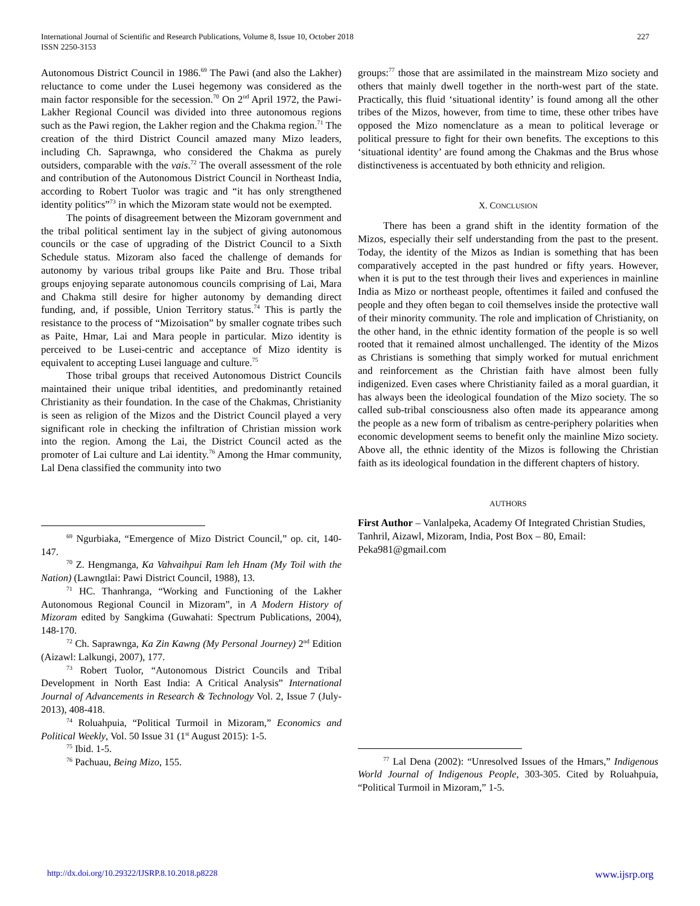International Journal of Scientific and Research Publications, Volume 8, Issue 10, October 2018
ISSN 2250-3153
227
Autonomous District Council in 1986.<sup>69</sup> The Pawi (and also the Lakher) reluctance to come under the Lusei hegemony was considered as the main factor responsible for the secession.<sup>70</sup> On 2<sup>nd</sup> April 1972, the Pawi-Lakher Regional Council was divided into three autonomous regions such as the Pawi region, the Lakher region and the Chakma region.<sup>71</sup> The creation of the third District Council amazed many Mizo leaders, including Ch. Saprawnga, who considered the Chakma as purely outsiders, comparable with the vais.<sup>72</sup> The overall assessment of the role and contribution of the Autonomous District Council in Northeast India, according to Robert Tuolor was tragic and “it has only strengthened identity politics”<sup>73</sup> in which the Mizoram state would not be exempted.
The points of disagreement between the Mizoram government and the tribal political sentiment lay in the subject of giving autonomous councils or the case of upgrading of the District Council to a Sixth Schedule status. Mizoram also faced the challenge of demands for autonomy by various tribal groups like Paite and Bru. Those tribal groups enjoying separate autonomous councils comprising of Lai, Mara and Chakma still desire for higher autonomy by demanding direct funding, and, if possible, Union Territory status.<sup>74</sup> This is partly the resistance to the process of “Mizoisation” by smaller cognate tribes such as Paite, Hmar, Lai and Mara people in particular. Mizo identity is perceived to be Lusei-centric and acceptance of Mizo identity is equivalent to accepting Lusei language and culture.<sup>75</sup>
Those tribal groups that received Autonomous District Councils maintained their unique tribal identities, and predominantly retained Christianity as their foundation. In the case of the Chakmas, Christianity is seen as religion of the Mizos and the District Council played a very significant role in checking the infiltration of Christian mission work into the region. Among the Lai, the District Council acted as the promoter of Lai culture and Lai identity.<sup>76</sup> Among the Hmar community, Lal Dena classified the community into two
<sup>69</sup> Ngurbiaka, “Emergence of Mizo District Council,” op. cit, 140-147.
<sup>70</sup> Z. Hengmanga, Ka Vahvaihpui Ram leh Hnam (My Toil with the Nation) (Lawngtlai: Pawi District Council, 1988), 13.
<sup>71</sup> HC. Thanhranga, “Working and Functioning of the Lakher Autonomous Regional Council in Mizoram”, in A Modern History of Mizoram edited by Sangkima (Guwahati: Spectrum Publications, 2004), 148-170.
<sup>72</sup> Ch. Saprawnga, Ka Zin Kawng (My Personal Journey) 2<sup>nd</sup> Edition (Aizawl: Lalkungi, 2007), 177.
<sup>73</sup> Robert Tuolor, “Autonomous District Councils and Tribal Development in North East India: A Critical Analysis” International Journal of Advancements in Research & Technology Vol. 2, Issue 7 (July-2013), 408-418.
<sup>74</sup> Roluahpuia, “Political Turmoil in Mizoram,” Economics and Political Weekly, Vol. 50 Issue 31 (1<sup>st</sup> August 2015): 1-5.
<sup>75</sup> Ibid. 1-5.
<sup>76</sup> Pachuau, Being Mizo, 155.
groups:<sup>77</sup> those that are assimilated in the mainstream Mizo society and others that mainly dwell together in the north-west part of the state. Practically, this fluid ‘situational identity’ is found among all the other tribes of the Mizos, however, from time to time, these other tribes have opposed the Mizo nomenclature as a mean to political leverage or political pressure to fight for their own benefits. The exceptions to this ‘situational identity’ are found among the Chakmas and the Brus whose distinctiveness is accentuated by both ethnicity and religion.
X. CONCLUSION
There has been a grand shift in the identity formation of the Mizos, especially their self understanding from the past to the present. Today, the identity of the Mizos as Indian is something that has been comparatively accepted in the past hundred or fifty years. However, when it is put to the test through their lives and experiences in mainline India as Mizo or northeast people, oftentimes it failed and confused the people and they often began to coil themselves inside the protective wall of their minority community. The role and implication of Christianity, on the other hand, in the ethnic identity formation of the people is so well rooted that it remained almost unchallenged. The identity of the Mizos as Christians is something that simply worked for mutual enrichment and reinforcement as the Christian faith have almost been fully indigenized. Even cases where Christianity failed as a moral guardian, it has always been the ideological foundation of the Mizo society. The so called sub-tribal consciousness also often made its appearance among the people as a new form of tribalism as centre-periphery polarities when economic development seems to benefit only the mainline Mizo society. Above all, the ethnic identity of the Mizos is following the Christian faith as its ideological foundation in the different chapters of history.
AUTHORS
First Author – Vanlalpeka, Academy Of Integrated Christian Studies, Tanhril, Aizawl, Mizoram, India, Post Box – 80, Email: Peka981@gmail.com
<sup>77</sup> Lal Dena (2002): “Unresolved Issues of the Hmars,” Indigenous World Journal of Indigenous People, 303-305. Cited by Roluahpuia, “Political Turmoil in Mizoram,” 1-5.
http://dx.doi.org/10.29322/IJSRP.8.10.2018.p8228 www.ijsrp.org